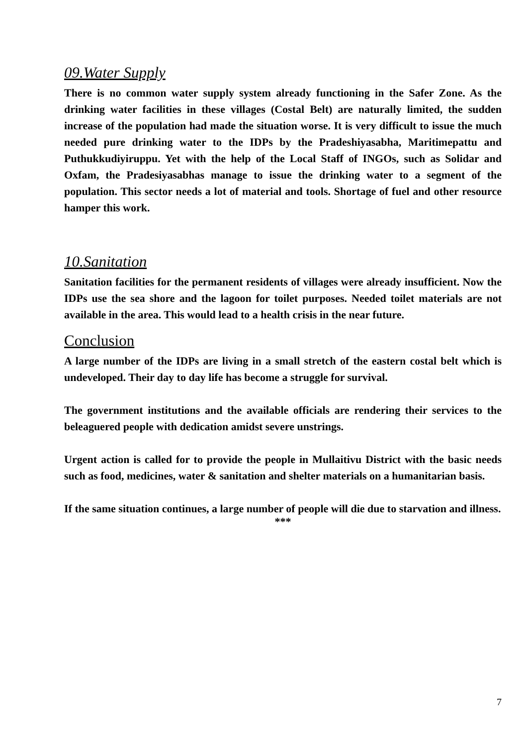09.Water Supply
There is no common water supply system already functioning in the Safer Zone. As the drinking water facilities in these villages (Costal Belt) are naturally limited, the sudden increase of the population had made the situation worse. It is very difficult to issue the much needed pure drinking water to the IDPs by the Pradeshiyasabha, Maritimepattu and Puthukkudiyiruppu. Yet with the help of the Local Staff of INGOs, such as Solidar and Oxfam, the Pradesiyasabhas manage to issue the drinking water to a segment of the population. This sector needs a lot of material and tools. Shortage of fuel and other resource hamper this work.
10.Sanitation
Sanitation facilities for the permanent residents of villages were already insufficient. Now the IDPs use the sea shore and the lagoon for toilet purposes. Needed toilet materials are not available in the area. This would lead to a health crisis in the near future.
Conclusion
A large number of the IDPs are living in a small stretch of the eastern costal belt which is undeveloped. Their day to day life has become a struggle for survival.
The government institutions and the available officials are rendering their services to the beleaguered people with dedication amidst severe unstrings.
Urgent action is called for to provide the people in Mullaitivu District with the basic needs such as food, medicines, water & sanitation and shelter materials on a humanitarian basis.
If the same situation continues, a large number of people will die due to starvation and illness.
***
7